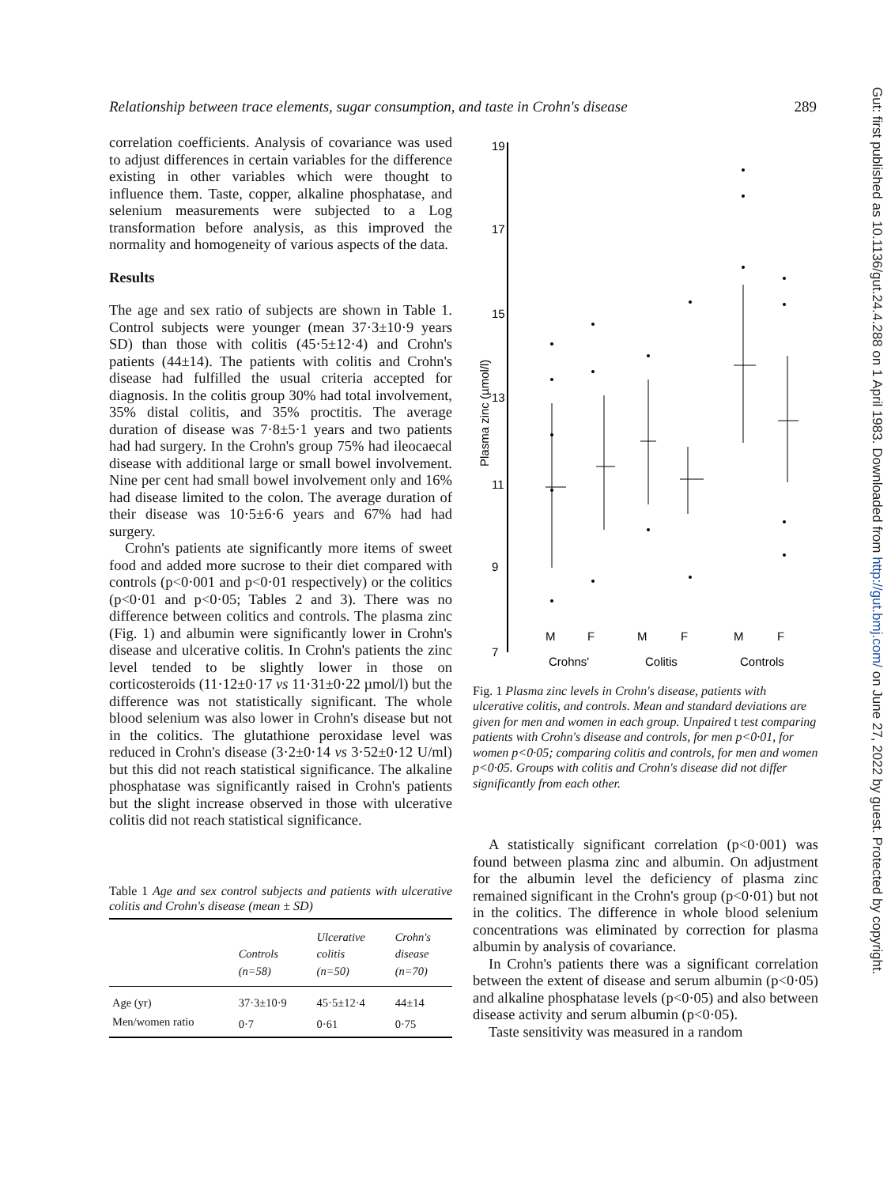Relationship between trace elements, sugar consumption, and taste in Crohn's disease 289
correlation coefficients. Analysis of covariance was used to adjust differences in certain variables for the difference existing in other variables which were thought to influence them. Taste, copper, alkaline phosphatase, and selenium measurements were subjected to a Log transformation before analysis, as this improved the normality and homogeneity of various aspects of the data.
Results
The age and sex ratio of subjects are shown in Table 1. Control subjects were younger (mean 37·3±10·9 years SD) than those with colitis (45·5±12·4) and Crohn's patients (44±14). The patients with colitis and Crohn's disease had fulfilled the usual criteria accepted for diagnosis. In the colitis group 30% had total involvement, 35% distal colitis, and 35% proctitis. The average duration of disease was 7·8±5·1 years and two patients had had surgery. In the Crohn's group 75% had ileocaecal disease with additional large or small bowel involvement. Nine per cent had small bowel involvement only and 16% had disease limited to the colon. The average duration of their disease was 10·5±6·6 years and 67% had had surgery.
Crohn's patients ate significantly more items of sweet food and added more sucrose to their diet compared with controls (p<0·001 and p<0·01 respectively) or the colitics (p<0·01 and p<0·05; Tables 2 and 3). There was no difference between colitics and controls. The plasma zinc (Fig. 1) and albumin were significantly lower in Crohn's disease and ulcerative colitis. In Crohn's patients the zinc level tended to be slightly lower in those on corticosteroids (11·12±0·17 vs 11·31±0·22 µmol/l) but the difference was not statistically significant. The whole blood selenium was also lower in Crohn's disease but not in the colitics. The glutathione peroxidase level was reduced in Crohn's disease (3·2±0·14 vs 3·52±0·12 U/ml) but this did not reach statistical significance. The alkaline phosphatase was significantly raised in Crohn's patients but the slight increase observed in those with ulcerative colitis did not reach statistical significance.
Table 1 Age and sex control subjects and patients with ulcerative colitis and Crohn's disease (mean ± SD)
| | Controls (n=58) | Ulcerative colitis (n=50) | Crohn's disease (n=70) |
| --- | --- | --- | --- |
| Age (yr) | 37·3±10·9 | 45·5±12·4 | 44±14 |
| Men/women ratio | 0·7 | 0·61 | 0·75 |
19
17
15
13
11
9
7
Plasma zinc (µmol/l)
M
F
M
F
M
F
Crohns'
Colitis
Controls
Fig. 1 Plasma zinc levels in Crohn's disease, patients with ulcerative colitis, and controls. Mean and standard deviations are given for men and women in each group. Unpaired t test comparing patients with Crohn's disease and controls, for men p<0·01, for women p<0·05; comparing colitis and controls, for men and women p<0·05. Groups with colitis and Crohn's disease did not differ significantly from each other.
A statistically significant correlation (p<0·001) was found between plasma zinc and albumin. On adjustment for the albumin level the deficiency of plasma zinc remained significant in the Crohn's group (p<0·01) but not in the colitics. The difference in whole blood selenium concentrations was eliminated by correction for plasma albumin by analysis of covariance.
In Crohn's patients there was a significant correlation between the extent of disease and serum albumin (p<0·05) and alkaline phosphatase levels (p<0·05) and also between disease activity and serum albumin (p<0·05).
Taste sensitivity was measured in a random
Gut: first published as 10.1136/gut.24.4.288 on 1 April 1983. Downloaded from http://gut.bmj.com/ on June 27, 2022 by guest. Protected by copyright.